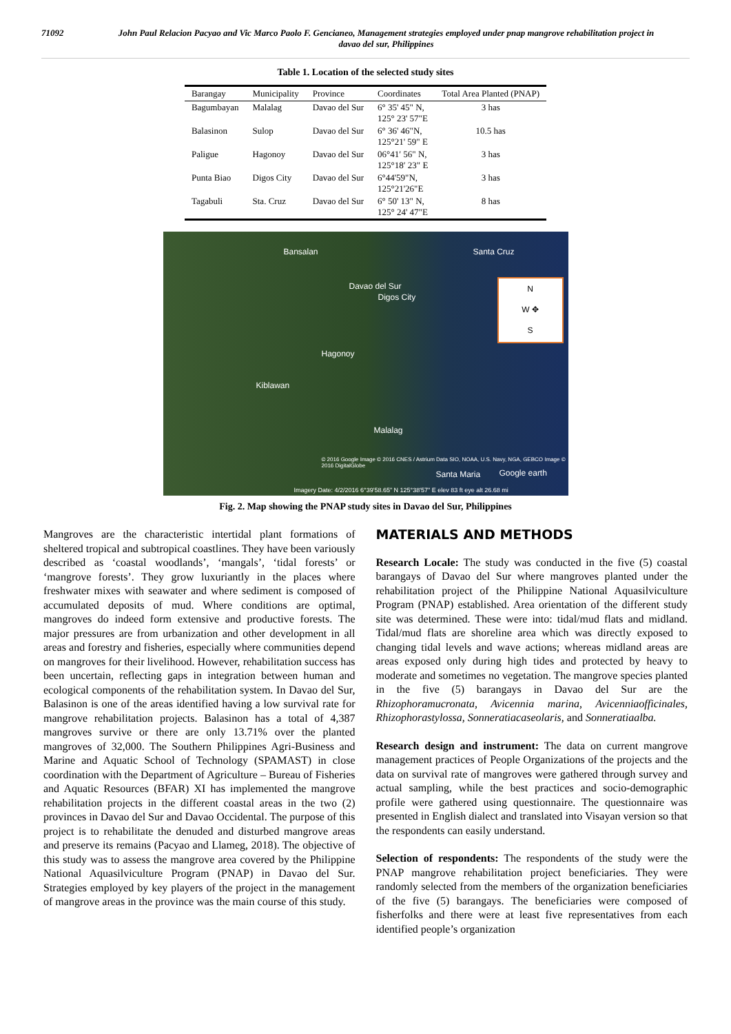71092 John Paul Relacion Pacyao and Vic Marco Paolo F. Gencianeo, Management strategies employed under pnap mangrove rehabilitation project in davao del sur, Philippines
Table 1. Location of the selected study sites
| Barangay | Municipality | Province | Coordinates | Total Area Planted (PNAP) |
| --- | --- | --- | --- | --- |
| Bagumbayan | Malalag | Davao del Sur | 6° 35' 45" N, 125° 23' 57"E | 3 has |
| Balasinon | Sulop | Davao del Sur | 6° 36' 46"N, 125°21' 59" E | 10.5 has |
| Paligue | Hagonoy | Davao del Sur | 06°41′ 56" N, 125°18′ 23" E | 3 has |
| Punta Biao | Digos City | Davao del Sur | 6°44'59"N, 125°21'26"E | 3 has |
| Tagabuli | Sta. Cruz | Davao del Sur | 6° 50' 13" N, 125° 24' 47"E | 8 has |
Bansalan Santa Cruz
Davao del Sur
Digos City
Hagonoy
Kiblawan
Malalag
N
W ✥
S
© 2016 Google Image © 2016 CNES / Astrium Data SIO, NOAA, U.S. Navy, NGA, GEBCO Image © 2016 DigitalGlobe
Santa Maria Google earth
Imagery Date: 4/2/2016 6°39'58.65" N 125°38'57" E elev 83 ft eye alt 26.68 mi
Fig. 2. Map showing the PNAP study sites in Davao del Sur, Philippines
Mangroves are the characteristic intertidal plant formations of sheltered tropical and subtropical coastlines. They have been variously described as ‘coastal woodlands’, ‘mangals’, ‘tidal forests’ or ‘mangrove forests’. They grow luxuriantly in the places where freshwater mixes with seawater and where sediment is composed of accumulated deposits of mud. Where conditions are optimal, mangroves do indeed form extensive and productive forests. The major pressures are from urbanization and other development in all areas and forestry and fisheries, especially where communities depend on mangroves for their livelihood. However, rehabilitation success has been uncertain, reflecting gaps in integration between human and ecological components of the rehabilitation system. In Davao del Sur, Balasinon is one of the areas identified having a low survival rate for mangrove rehabilitation projects. Balasinon has a total of 4,387 mangroves survive or there are only 13.71% over the planted mangroves of 32,000. The Southern Philippines Agri-Business and Marine and Aquatic School of Technology (SPAMAST) in close coordination with the Department of Agriculture – Bureau of Fisheries and Aquatic Resources (BFAR) XI has implemented the mangrove rehabilitation projects in the different coastal areas in the two (2) provinces in Davao del Sur and Davao Occidental. The purpose of this project is to rehabilitate the denuded and disturbed mangrove areas and preserve its remains (Pacyao and Llameg, 2018). The objective of this study was to assess the mangrove area covered by the Philippine National Aquasilviculture Program (PNAP) in Davao del Sur. Strategies employed by key players of the project in the management of mangrove areas in the province was the main course of this study.
MATERIALS AND METHODS
Research Locale: The study was conducted in the five (5) coastal barangays of Davao del Sur where mangroves planted under the rehabilitation project of the Philippine National Aquasilviculture Program (PNAP) established. Area orientation of the different study site was determined. These were into: tidal/mud flats and midland. Tidal/mud flats are shoreline area which was directly exposed to changing tidal levels and wave actions; whereas midland areas are areas exposed only during high tides and protected by heavy to moderate and sometimes no vegetation. The mangrove species planted in the five (5) barangays in Davao del Sur are the Rhizophoramucronata, Avicennia marina, Avicenniaofficinales, Rhizophorastylossa, Sonneratiacaseolaris, and Sonneratiaalba.
Research design and instrument: The data on current mangrove management practices of People Organizations of the projects and the data on survival rate of mangroves were gathered through survey and actual sampling, while the best practices and socio-demographic profile were gathered using questionnaire. The questionnaire was presented in English dialect and translated into Visayan version so that the respondents can easily understand.
Selection of respondents: The respondents of the study were the PNAP mangrove rehabilitation project beneficiaries. They were randomly selected from the members of the organization beneficiaries of the five (5) barangays. The beneficiaries were composed of fisherfolks and there were at least five representatives from each identified people’s organization